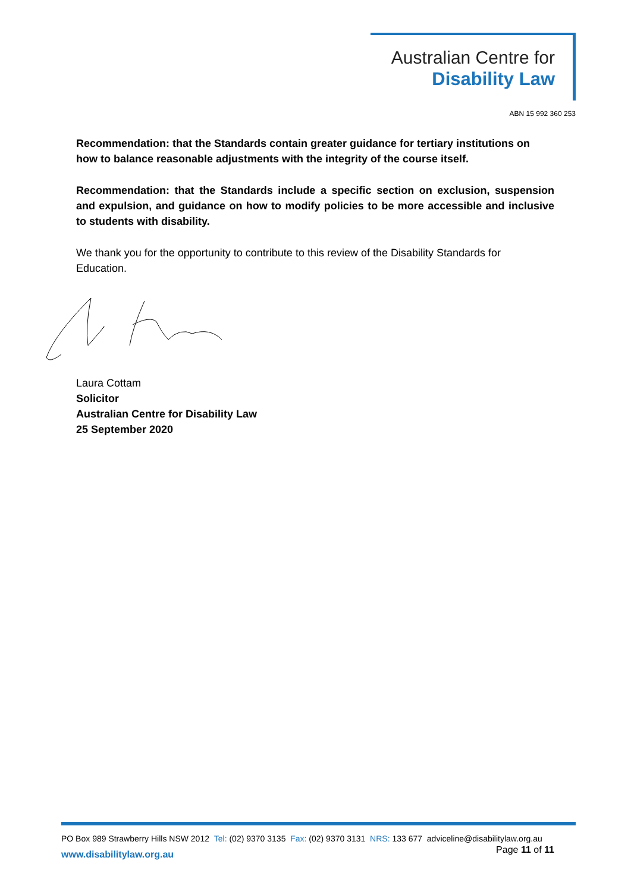Australian Centre for
Disability Law
ABN 15 992 360 253
Recommendation: that the Standards contain greater guidance for tertiary institutions on how to balance reasonable adjustments with the integrity of the course itself.
Recommendation: that the Standards include a specific section on exclusion, suspension and expulsion, and guidance on how to modify policies to be more accessible and inclusive to students with disability.
We thank you for the opportunity to contribute to this review of the Disability Standards for Education.
Laura Cottam
Solicitor
Australian Centre for Disability Law
25 September 2020
PO Box 989 Strawberry Hills NSW 2012 Tel: (02) 9370 3135 Fax: (02) 9370 3131 NRS: 133 677 adviceline@disabilitylaw.org.au
www.disabilitylaw.org.au Page 11 of 11